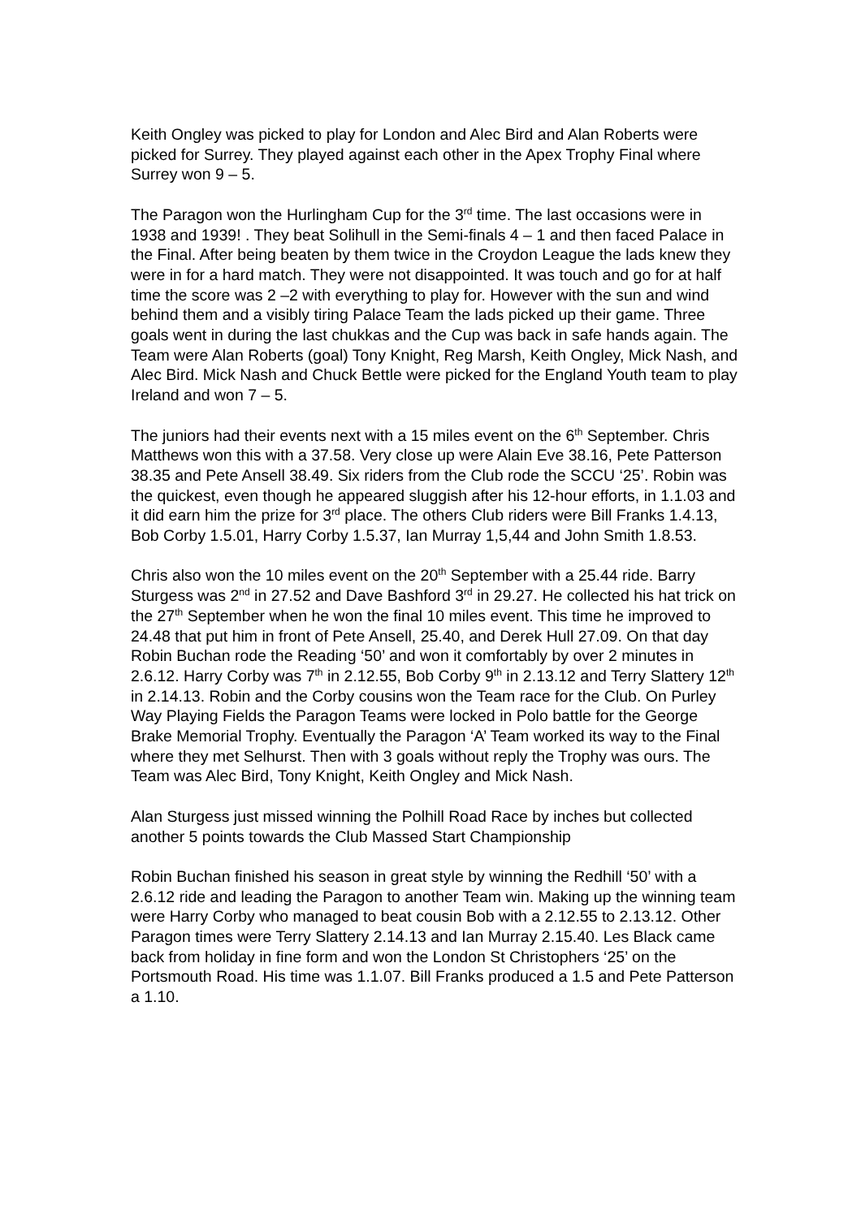Keith Ongley was picked to play for London and Alec Bird and Alan Roberts were picked for Surrey. They played against each other in the Apex Trophy Final where Surrey won 9 – 5.
The Paragon won the Hurlingham Cup for the 3<sup>rd</sup> time. The last occasions were in 1938 and 1939! . They beat Solihull in the Semi-finals 4 – 1 and then faced Palace in the Final. After being beaten by them twice in the Croydon League the lads knew they were in for a hard match. They were not disappointed. It was touch and go for at half time the score was 2 –2 with everything to play for. However with the sun and wind behind them and a visibly tiring Palace Team the lads picked up their game. Three goals went in during the last chukkas and the Cup was back in safe hands again. The Team were Alan Roberts (goal) Tony Knight, Reg Marsh, Keith Ongley, Mick Nash, and Alec Bird. Mick Nash and Chuck Bettle were picked for the England Youth team to play Ireland and won 7 – 5.
The juniors had their events next with a 15 miles event on the 6<sup>th</sup> September. Chris Matthews won this with a 37.58. Very close up were Alain Eve 38.16, Pete Patterson 38.35 and Pete Ansell 38.49. Six riders from the Club rode the SCCU ‘25’. Robin was the quickest, even though he appeared sluggish after his 12-hour efforts, in 1.1.03 and it did earn him the prize for 3<sup>rd</sup> place. The others Club riders were Bill Franks 1.4.13, Bob Corby 1.5.01, Harry Corby 1.5.37, Ian Murray 1,5,44 and John Smith 1.8.53.
Chris also won the 10 miles event on the 20<sup>th</sup> September with a 25.44 ride. Barry Sturgess was 2<sup>nd</sup> in 27.52 and Dave Bashford 3<sup>rd</sup> in 29.27. He collected his hat trick on the 27<sup>th</sup> September when he won the final 10 miles event. This time he improved to 24.48 that put him in front of Pete Ansell, 25.40, and Derek Hull 27.09. On that day Robin Buchan rode the Reading ‘50’ and won it comfortably by over 2 minutes in 2.6.12. Harry Corby was 7<sup>th</sup> in 2.12.55, Bob Corby 9<sup>th</sup> in 2.13.12 and Terry Slattery 12<sup>th</sup> in 2.14.13. Robin and the Corby cousins won the Team race for the Club. On Purley Way Playing Fields the Paragon Teams were locked in Polo battle for the George Brake Memorial Trophy. Eventually the Paragon ‘A’ Team worked its way to the Final where they met Selhurst. Then with 3 goals without reply the Trophy was ours. The Team was Alec Bird, Tony Knight, Keith Ongley and Mick Nash.
Alan Sturgess just missed winning the Polhill Road Race by inches but collected another 5 points towards the Club Massed Start Championship
Robin Buchan finished his season in great style by winning the Redhill ‘50’ with a 2.6.12 ride and leading the Paragon to another Team win. Making up the winning team were Harry Corby who managed to beat cousin Bob with a 2.12.55 to 2.13.12. Other Paragon times were Terry Slattery 2.14.13 and Ian Murray 2.15.40. Les Black came back from holiday in fine form and won the London St Christophers ‘25’ on the Portsmouth Road. His time was 1.1.07. Bill Franks produced a 1.5 and Pete Patterson a 1.10.